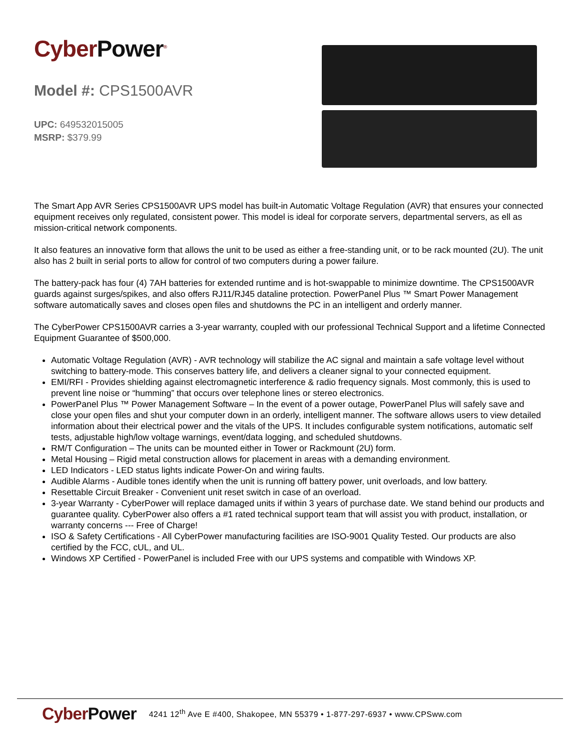CyberPower<sup>®</sup>
Model #: CPS1500AVR
UPC: 649532015005
MSRP: $379.99
The Smart App AVR Series CPS1500AVR UPS model has built-in Automatic Voltage Regulation (AVR) that ensures your connected equipment receives only regulated, consistent power. This model is ideal for corporate servers, departmental servers, as ell as mission-critical network components.
It also features an innovative form that allows the unit to be used as either a free-standing unit, or to be rack mounted (2U). The unit also has 2 built in serial ports to allow for control of two computers during a power failure.
The battery-pack has four (4) 7AH batteries for extended runtime and is hot-swappable to minimize downtime. The CPS1500AVR guards against surges/spikes, and also offers RJ11/RJ45 dataline protection. PowerPanel Plus ™ Smart Power Management software automatically saves and closes open files and shutdowns the PC in an intelligent and orderly manner.
The CyberPower CPS1500AVR carries a 3-year warranty, coupled with our professional Technical Support and a lifetime Connected Equipment Guarantee of $500,000.
Automatic Voltage Regulation (AVR) - AVR technology will stabilize the AC signal and maintain a safe voltage level without switching to battery-mode. This conserves battery life, and delivers a cleaner signal to your connected equipment.
EMI/RFI - Provides shielding against electromagnetic interference & radio frequency signals. Most commonly, this is used to prevent line noise or “humming” that occurs over telephone lines or stereo electronics.
PowerPanel Plus ™ Power Management Software – In the event of a power outage, PowerPanel Plus will safely save and close your open files and shut your computer down in an orderly, intelligent manner. The software allows users to view detailed information about their electrical power and the vitals of the UPS. It includes configurable system notifications, automatic self tests, adjustable high/low voltage warnings, event/data logging, and scheduled shutdowns.
RM/T Configuration – The units can be mounted either in Tower or Rackmount (2U) form.
Metal Housing – Rigid metal construction allows for placement in areas with a demanding environment.
LED Indicators - LED status lights indicate Power-On and wiring faults.
Audible Alarms - Audible tones identify when the unit is running off battery power, unit overloads, and low battery.
Resettable Circuit Breaker - Convenient unit reset switch in case of an overload.
3-year Warranty - CyberPower will replace damaged units if within 3 years of purchase date. We stand behind our products and guarantee quality. CyberPower also offers a #1 rated technical support team that will assist you with product, installation, or warranty concerns --- Free of Charge!
ISO & Safety Certifications - All CyberPower manufacturing facilities are ISO-9001 Quality Tested. Our products are also certified by the FCC, cUL, and UL.
Windows XP Certified - PowerPanel is included Free with our UPS systems and compatible with Windows XP.
CyberPower
4241 12<sup>th</sup> Ave E #400, Shakopee, MN 55379 • 1-877-297-6937 • www.CPSww.com